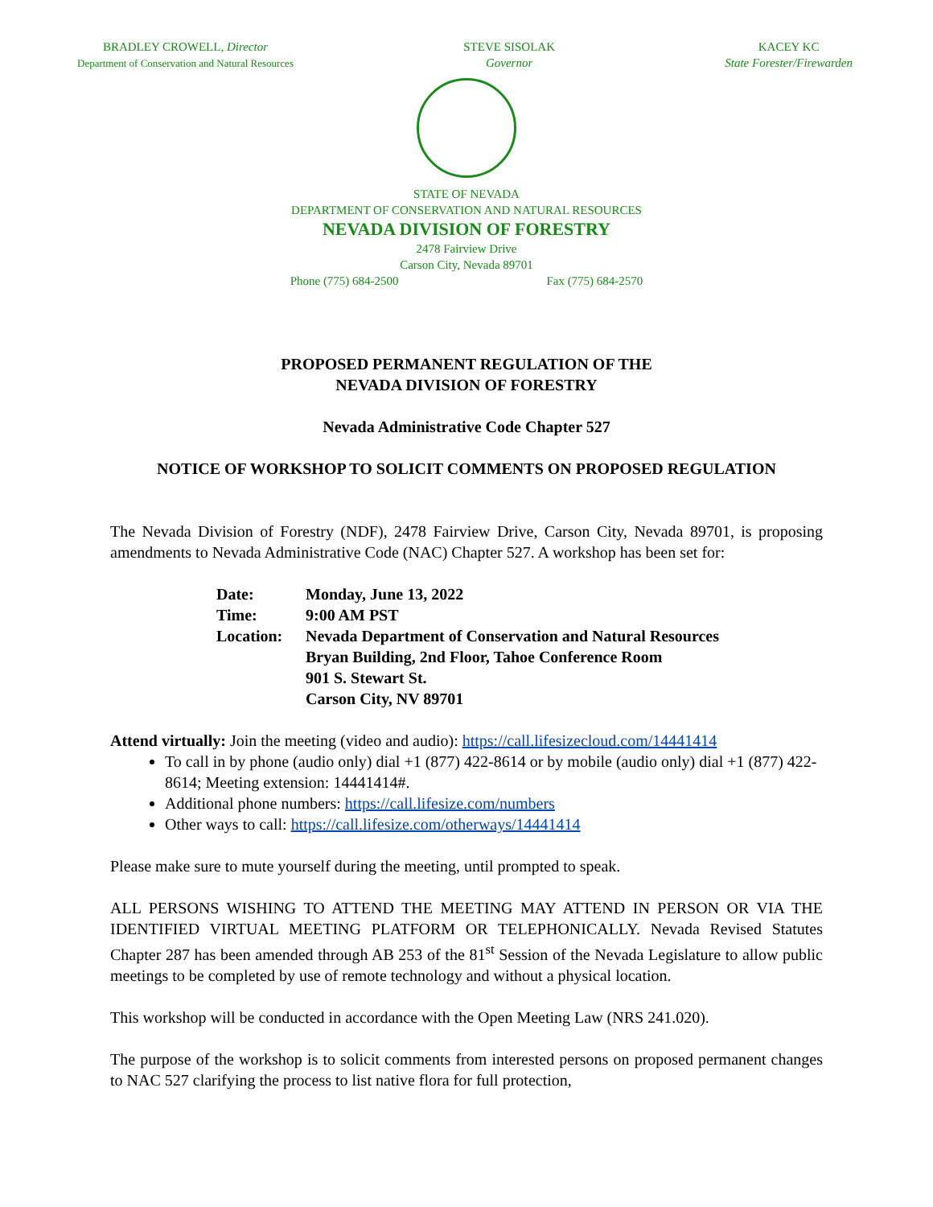BRADLEY CROWELL, Director
Department of Conservation and Natural Resources
STEVE SISOLAK
Governor
KACEY KC
State Forester/Firewarden
STATE OF NEVADA
DEPARTMENT OF CONSERVATION AND NATURAL RESOURCES
NEVADA DIVISION OF FORESTRY
2478 Fairview Drive
Carson City, Nevada 89701
Phone (775) 684-2500 Fax (775) 684-2570
PROPOSED PERMANENT REGULATION OF THE
NEVADA DIVISION OF FORESTRY
Nevada Administrative Code Chapter 527
NOTICE OF WORKSHOP TO SOLICIT COMMENTS ON PROPOSED REGULATION
The Nevada Division of Forestry (NDF), 2478 Fairview Drive, Carson City, Nevada 89701, is proposing amendments to Nevada Administrative Code (NAC) Chapter 527. A workshop has been set for:
| Date: | Monday, June 13, 2022 |
| Time: | 9:00 AM PST |
| Location: | Nevada Department of Conservation and Natural Resources Bryan Building, 2nd Floor, Tahoe Conference Room 901 S. Stewart St. Carson City, NV 89701 |
Attend virtually: Join the meeting (video and audio): https://call.lifesizecloud.com/14441414
To call in by phone (audio only) dial +1 (877) 422-8614 or by mobile (audio only) dial +1 (877) 422-8614; Meeting extension: 14441414#.
Additional phone numbers: https://call.lifesize.com/numbers
Other ways to call: https://call.lifesize.com/otherways/14441414
Please make sure to mute yourself during the meeting, until prompted to speak.
ALL PERSONS WISHING TO ATTEND THE MEETING MAY ATTEND IN PERSON OR VIA THE IDENTIFIED VIRTUAL MEETING PLATFORM OR TELEPHONICALLY. Nevada Revised Statutes Chapter 287 has been amended through AB 253 of the 81<sup>st</sup> Session of the Nevada Legislature to allow public meetings to be completed by use of remote technology and without a physical location.
This workshop will be conducted in accordance with the Open Meeting Law (NRS 241.020).
The purpose of the workshop is to solicit comments from interested persons on proposed permanent changes to NAC 527 clarifying the process to list native flora for full protection,